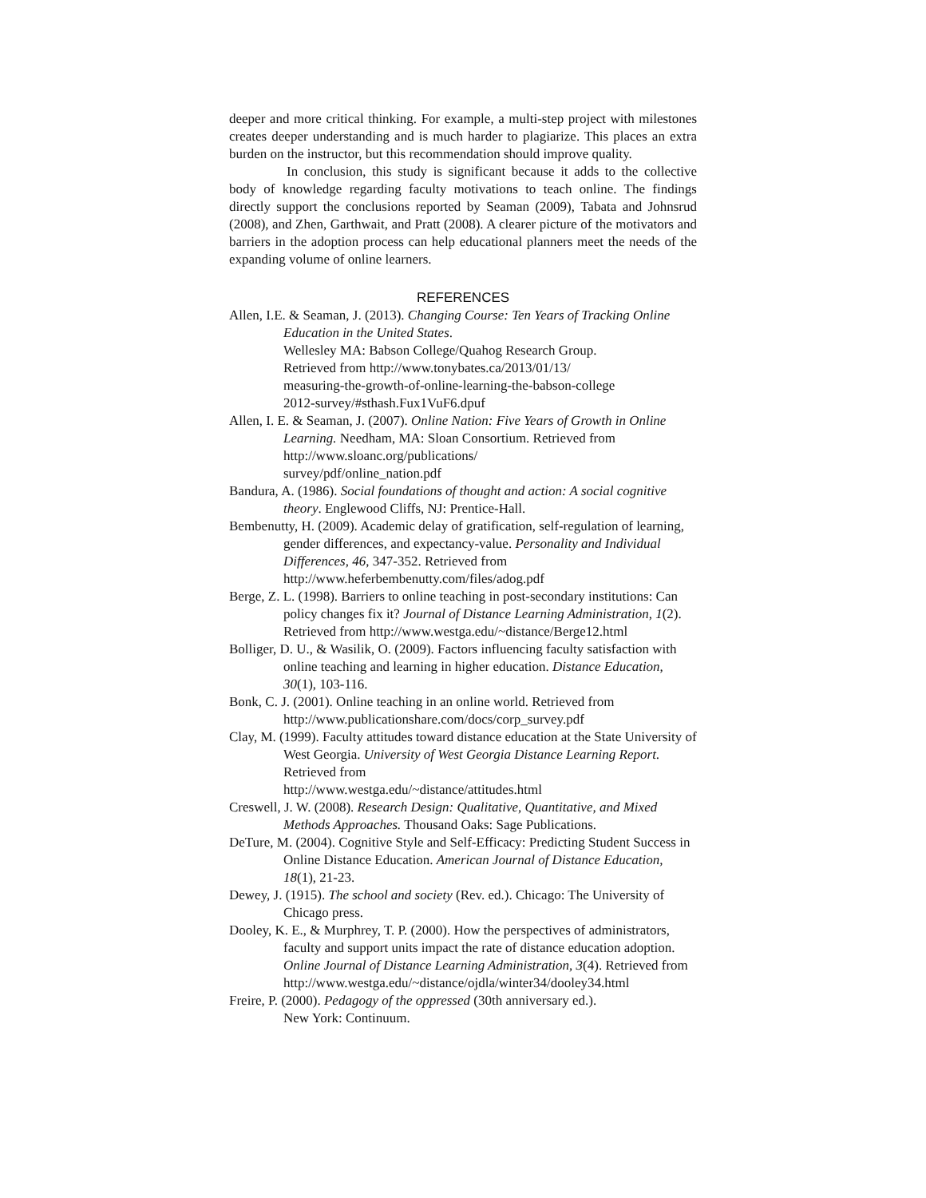deeper and more critical thinking. For example, a multi-step project with milestones creates deeper understanding and is much harder to plagiarize. This places an extra burden on the instructor, but this recommendation should improve quality.
In conclusion, this study is significant because it adds to the collective body of knowledge regarding faculty motivations to teach online. The findings directly support the conclusions reported by Seaman (2009), Tabata and Johnsrud (2008), and Zhen, Garthwait, and Pratt (2008). A clearer picture of the motivators and barriers in the adoption process can help educational planners meet the needs of the expanding volume of online learners.
REFERENCES
Allen, I.E. & Seaman, J. (2013). Changing Course: Ten Years of Tracking Online Education in the United States.
Wellesley MA: Babson College/Quahog Research Group.
Retrieved from http://www.tonybates.ca/2013/01/13/
measuring-the-growth-of-online-learning-the-babson-college
2012-survey/#sthash.Fux1VuF6.dpuf
Allen, I. E. & Seaman, J. (2007). Online Nation: Five Years of Growth in Online Learning. Needham, MA: Sloan Consortium. Retrieved from http://www.sloanc.org/publications/
survey/pdf/online_nation.pdf
Bandura, A. (1986). Social foundations of thought and action: A social cognitive theory. Englewood Cliffs, NJ: Prentice-Hall.
Bembenutty, H. (2009). Academic delay of gratification, self-regulation of learning, gender differences, and expectancy-value. Personality and Individual Differences, 46, 347-352. Retrieved from http://www.heferbembenutty.com/files/adog.pdf
Berge, Z. L. (1998). Barriers to online teaching in post-secondary institutions: Can policy changes fix it? Journal of Distance Learning Administration, 1(2). Retrieved from http://www.westga.edu/~distance/Berge12.html
Bolliger, D. U., & Wasilik, O. (2009). Factors influencing faculty satisfaction with online teaching and learning in higher education. Distance Education, 30(1), 103-116.
Bonk, C. J. (2001). Online teaching in an online world. Retrieved from http://www.publicationshare.com/docs/corp_survey.pdf
Clay, M. (1999). Faculty attitudes toward distance education at the State University of West Georgia. University of West Georgia Distance Learning Report. Retrieved from
http://www.westga.edu/~distance/attitudes.html
Creswell, J. W. (2008). Research Design: Qualitative, Quantitative, and Mixed Methods Approaches. Thousand Oaks: Sage Publications.
DeTure, M. (2004). Cognitive Style and Self-Efficacy: Predicting Student Success in Online Distance Education. American Journal of Distance Education, 18(1), 21-23.
Dewey, J. (1915). The school and society (Rev. ed.). Chicago: The University of Chicago press.
Dooley, K. E., & Murphrey, T. P. (2000). How the perspectives of administrators, faculty and support units impact the rate of distance education adoption. Online Journal of Distance Learning Administration, 3(4). Retrieved from
http://www.westga.edu/~distance/ojdla/winter34/dooley34.html
Freire, P. (2000). Pedagogy of the oppressed (30th anniversary ed.).
New York: Continuum.